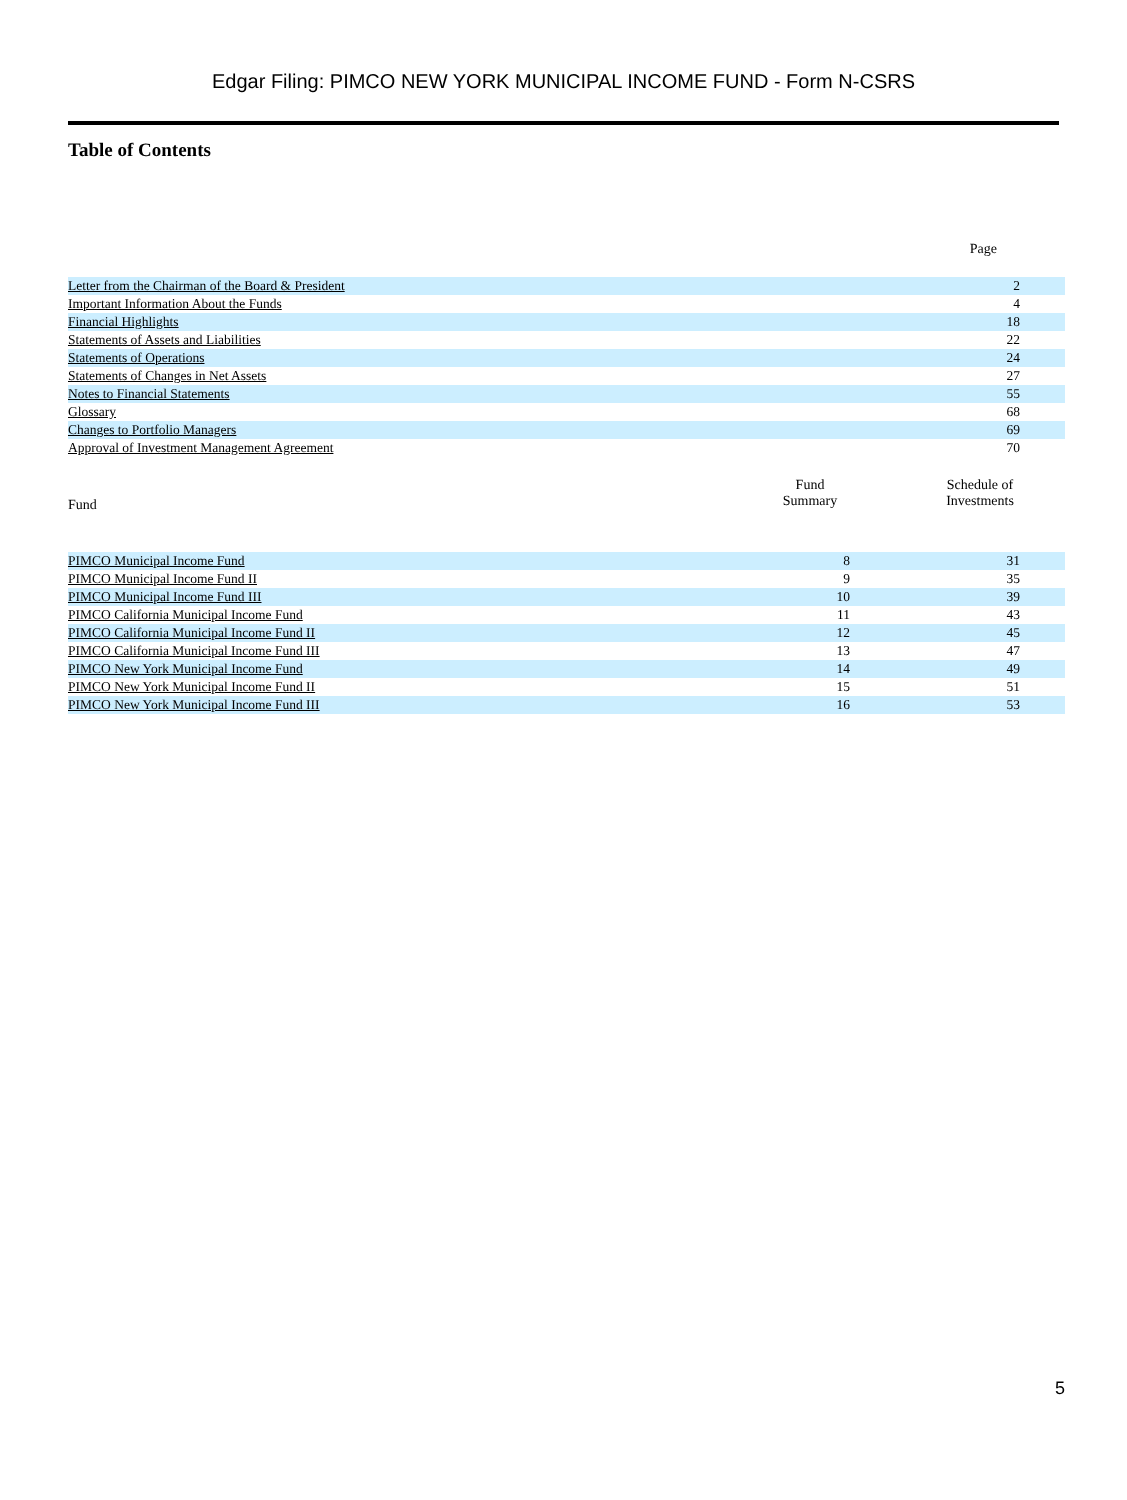Edgar Filing: PIMCO NEW YORK MUNICIPAL INCOME FUND - Form N-CSRS
Table of Contents
| | Page |
| --- | --- |
| Letter from the Chairman of the Board & President | 2 |
| Important Information About the Funds | 4 |
| Financial Highlights | 18 |
| Statements of Assets and Liabilities | 22 |
| Statements of Operations | 24 |
| Statements of Changes in Net Assets | 27 |
| Notes to Financial Statements | 55 |
| Glossary | 68 |
| Changes to Portfolio Managers | 69 |
| Approval of Investment Management Agreement | 70 |
| Fund | Fund Summary | Schedule of Investments |
| --- | --- | --- |
| PIMCO Municipal Income Fund | 8 | 31 |
| PIMCO Municipal Income Fund II | 9 | 35 |
| PIMCO Municipal Income Fund III | 10 | 39 |
| PIMCO California Municipal Income Fund | 11 | 43 |
| PIMCO California Municipal Income Fund II | 12 | 45 |
| PIMCO California Municipal Income Fund III | 13 | 47 |
| PIMCO New York Municipal Income Fund | 14 | 49 |
| PIMCO New York Municipal Income Fund II | 15 | 51 |
| PIMCO New York Municipal Income Fund III | 16 | 53 |
5